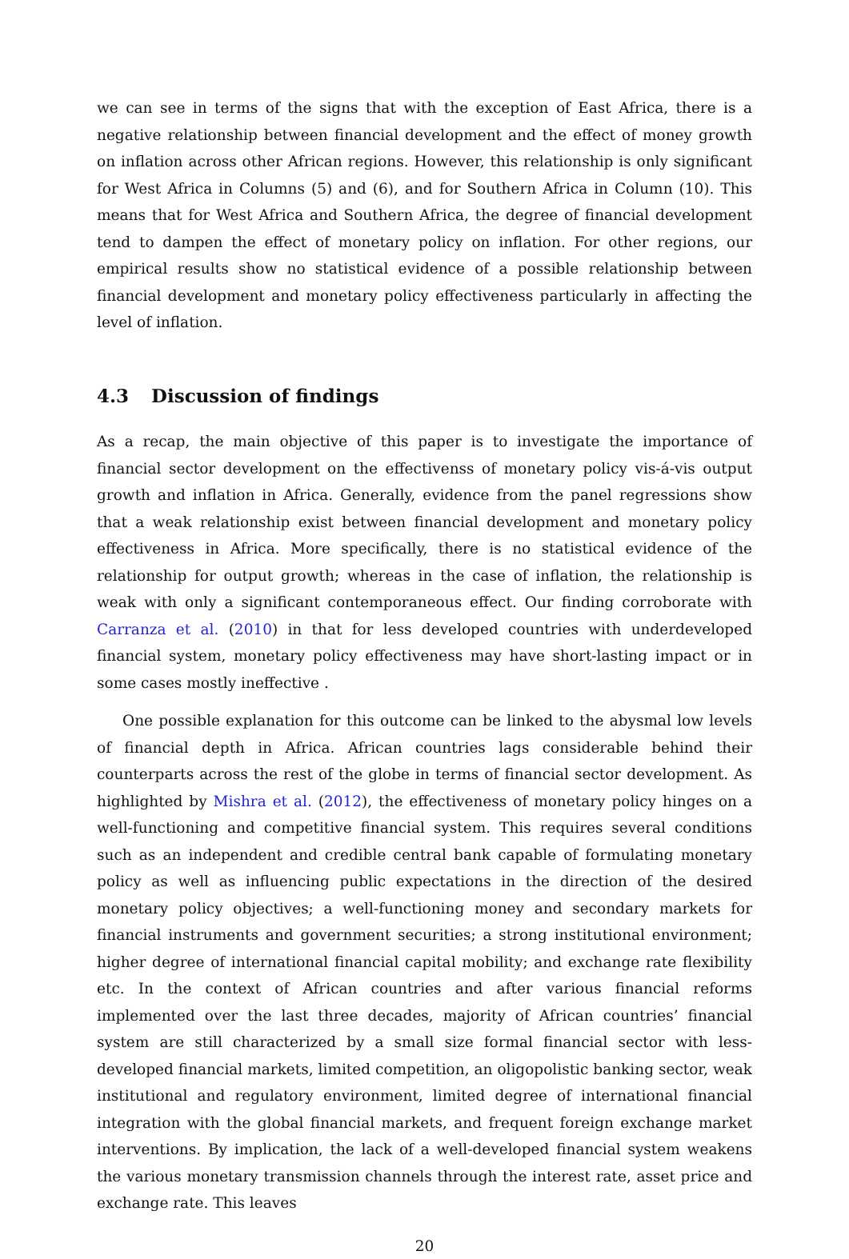we can see in terms of the signs that with the exception of East Africa, there is a negative relationship between financial development and the effect of money growth on inflation across other African regions. However, this relationship is only significant for West Africa in Columns (5) and (6), and for Southern Africa in Column (10). This means that for West Africa and Southern Africa, the degree of financial development tend to dampen the effect of monetary policy on inflation. For other regions, our empirical results show no statistical evidence of a possible relationship between financial development and monetary policy effectiveness particularly in affecting the level of inflation.
4.3 Discussion of findings
As a recap, the main objective of this paper is to investigate the importance of financial sector development on the effectivenss of monetary policy vis-á-vis output growth and inflation in Africa. Generally, evidence from the panel regressions show that a weak relationship exist between financial development and monetary policy effectiveness in Africa. More specifically, there is no statistical evidence of the relationship for output growth; whereas in the case of inflation, the relationship is weak with only a significant contemporaneous effect. Our finding corroborate with Carranza et al. (2010) in that for less developed countries with underdeveloped financial system, monetary policy effectiveness may have short-lasting impact or in some cases mostly ineffective .
One possible explanation for this outcome can be linked to the abysmal low levels of financial depth in Africa. African countries lags considerable behind their counterparts across the rest of the globe in terms of financial sector development. As highlighted by Mishra et al. (2012), the effectiveness of monetary policy hinges on a well-functioning and competitive financial system. This requires several conditions such as an independent and credible central bank capable of formulating monetary policy as well as influencing public expectations in the direction of the desired monetary policy objectives; a well-functioning money and secondary markets for financial instruments and government securities; a strong institutional environment; higher degree of international financial capital mobility; and exchange rate flexibility etc. In the context of African countries and after various financial reforms implemented over the last three decades, majority of African countries’ financial system are still characterized by a small size formal financial sector with less-developed financial markets, limited competition, an oligopolistic banking sector, weak institutional and regulatory environment, limited degree of international financial integration with the global financial markets, and frequent foreign exchange market interventions. By implication, the lack of a well-developed financial system weakens the various monetary transmission channels through the interest rate, asset price and exchange rate. This leaves
20